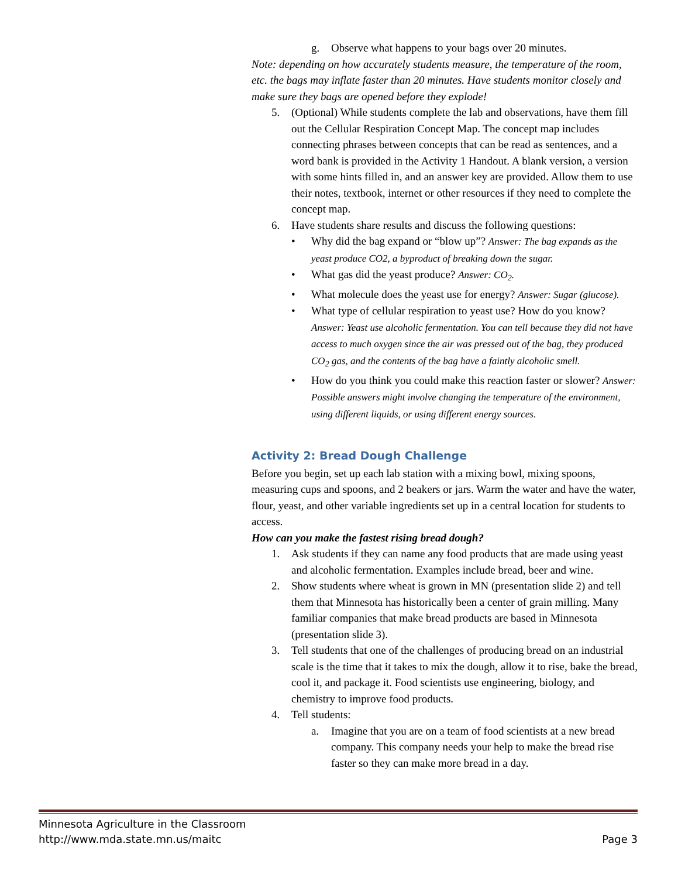g. Observe what happens to your bags over 20 minutes.
Note: depending on how accurately students measure, the temperature of the room, etc. the bags may inflate faster than 20 minutes. Have students monitor closely and make sure they bags are opened before they explode!
5. (Optional) While students complete the lab and observations, have them fill out the Cellular Respiration Concept Map. The concept map includes connecting phrases between concepts that can be read as sentences, and a word bank is provided in the Activity 1 Handout. A blank version, a version with some hints filled in, and an answer key are provided. Allow them to use their notes, textbook, internet or other resources if they need to complete the concept map.
6. Have students share results and discuss the following questions:
• Why did the bag expand or “blow up”? Answer: The bag expands as the yeast produce CO2, a byproduct of breaking down the sugar.
• What gas did the yeast produce? Answer: CO<sub>2</sub>.
• What molecule does the yeast use for energy? Answer: Sugar (glucose).
• What type of cellular respiration to yeast use? How do you know? Answer: Yeast use alcoholic fermentation. You can tell because they did not have access to much oxygen since the air was pressed out of the bag, they produced CO<sub>2</sub> gas, and the contents of the bag have a faintly alcoholic smell.
• How do you think you could make this reaction faster or slower? Answer: Possible answers might involve changing the temperature of the environment, using different liquids, or using different energy sources.
Activity 2: Bread Dough Challenge
Before you begin, set up each lab station with a mixing bowl, mixing spoons, measuring cups and spoons, and 2 beakers or jars. Warm the water and have the water, flour, yeast, and other variable ingredients set up in a central location for students to access.
How can you make the fastest rising bread dough?
1. Ask students if they can name any food products that are made using yeast and alcoholic fermentation. Examples include bread, beer and wine.
2. Show students where wheat is grown in MN (presentation slide 2) and tell them that Minnesota has historically been a center of grain milling. Many familiar companies that make bread products are based in Minnesota (presentation slide 3).
3. Tell students that one of the challenges of producing bread on an industrial scale is the time that it takes to mix the dough, allow it to rise, bake the bread, cool it, and package it. Food scientists use engineering, biology, and chemistry to improve food products.
4. Tell students:
a. Imagine that you are on a team of food scientists at a new bread company. This company needs your help to make the bread rise faster so they can make more bread in a day.
Minnesota Agriculture in the Classroom
http://www.mda.state.mn.us/maitc Page 3